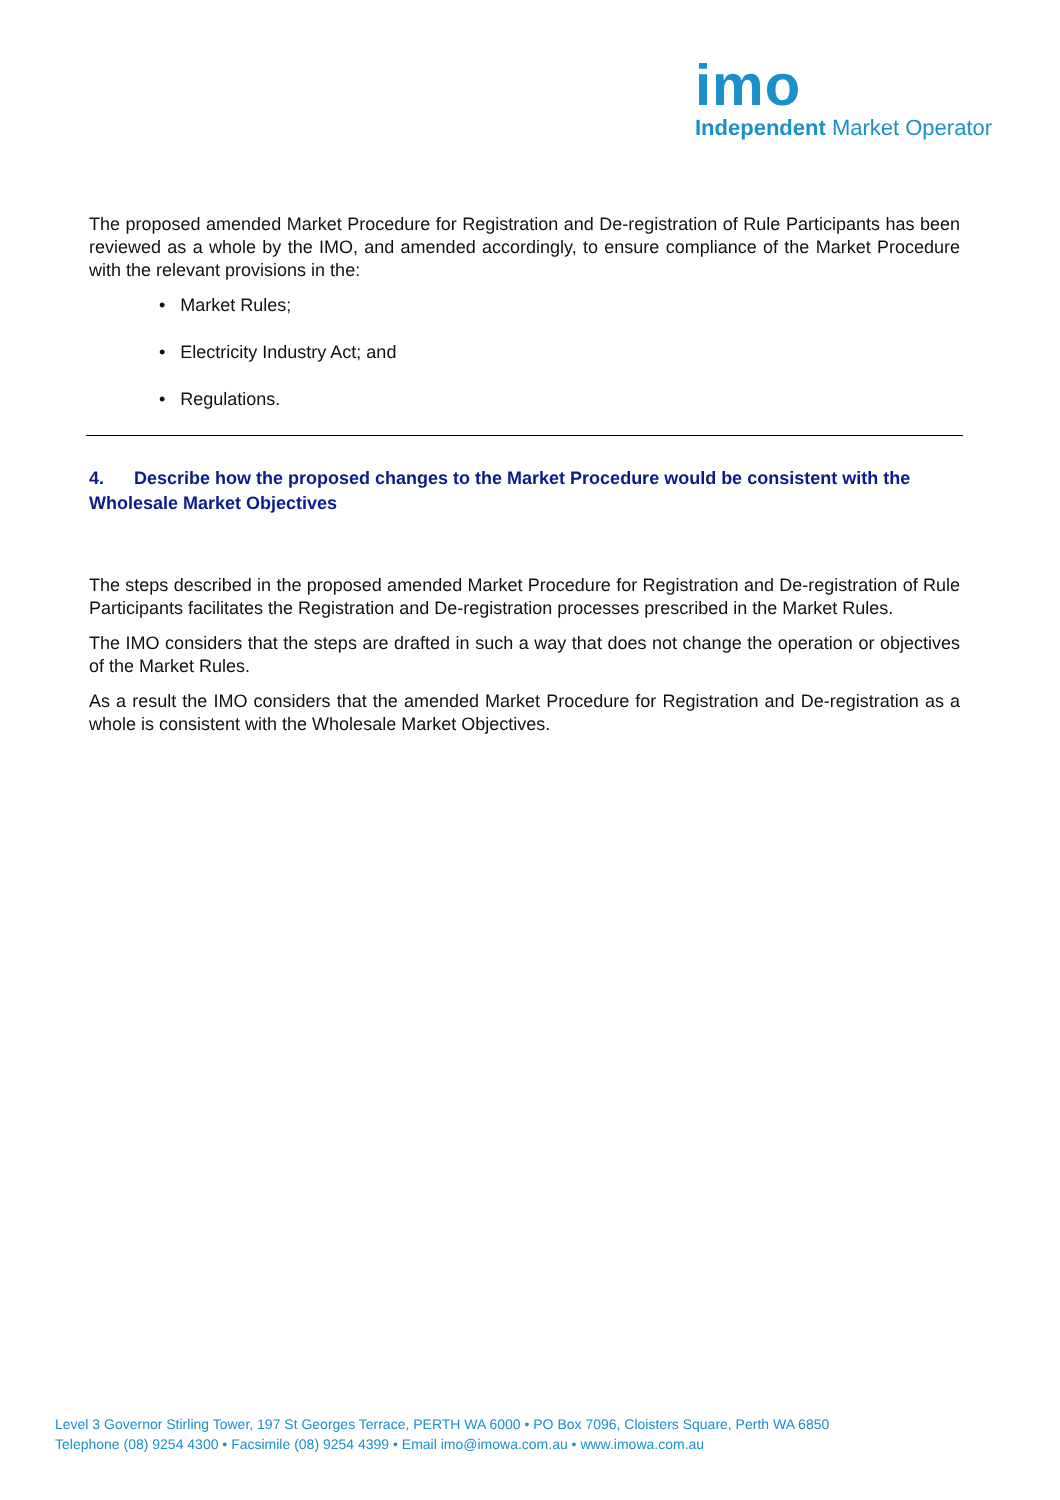imo
Independent Market Operator
The proposed amended Market Procedure for Registration and De-registration of Rule Participants has been reviewed as a whole by the IMO, and amended accordingly, to ensure compliance of the Market Procedure with the relevant provisions in the:
• Market Rules;
• Electricity Industry Act; and
• Regulations.
4. Describe how the proposed changes to the Market Procedure would be consistent with the Wholesale Market Objectives
The steps described in the proposed amended Market Procedure for Registration and De-registration of Rule Participants facilitates the Registration and De-registration processes prescribed in the Market Rules.
The IMO considers that the steps are drafted in such a way that does not change the operation or objectives of the Market Rules.
As a result the IMO considers that the amended Market Procedure for Registration and De-registration as a whole is consistent with the Wholesale Market Objectives.
Level 3 Governor Stirling Tower, 197 St Georges Terrace, PERTH WA 6000 • PO Box 7096, Cloisters Square, Perth WA 6850
Telephone (08) 9254 4300 • Facsimile (08) 9254 4399 • Email imo@imowa.com.au • www.imowa.com.au